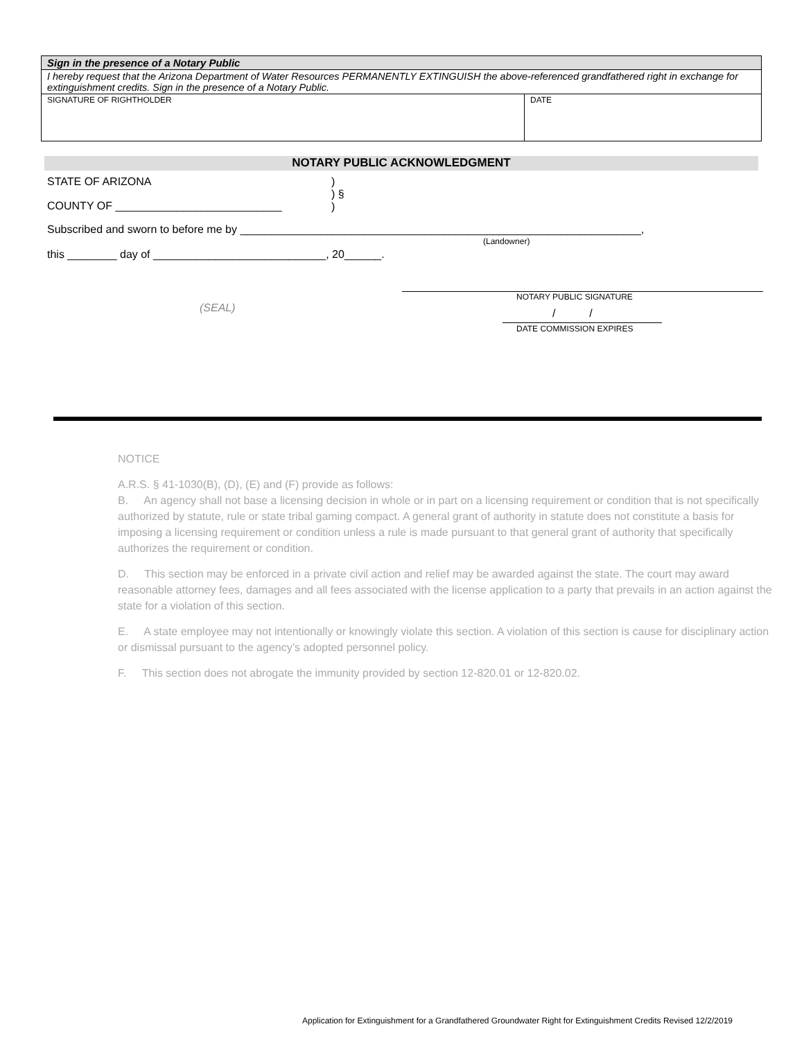| Sign in the presence of a Notary Public | |
| I hereby request that the Arizona Department of Water Resources PERMANENTLY EXTINGUISH the above-referenced grandfathered right in exchange for extinguishment credits. Sign in the presence of a Notary Public. | |
| SIGNATURE OF RIGHTHOLDER | DATE |
NOTARY PUBLIC ACKNOWLEDGMENT
STATE OF ARIZONA
)
) §
)
COUNTY OF ___________________________
Subscribed and sworn to before me by _________________________________________________________________,
(Landowner)
this ________ day of ____________________________, 20______.
NOTARY PUBLIC SIGNATURE
(SEAL) / /
DATE COMMISSION EXPIRES
NOTICE
A.R.S. § 41-1030(B), (D), (E) and (F) provide as follows:
B. An agency shall not base a licensing decision in whole or in part on a licensing requirement or condition that is not specifically authorized by statute, rule or state tribal gaming compact. A general grant of authority in statute does not constitute a basis for imposing a licensing requirement or condition unless a rule is made pursuant to that general grant of authority that specifically authorizes the requirement or condition.
D. This section may be enforced in a private civil action and relief may be awarded against the state. The court may award reasonable attorney fees, damages and all fees associated with the license application to a party that prevails in an action against the state for a violation of this section.
E. A state employee may not intentionally or knowingly violate this section. A violation of this section is cause for disciplinary action or dismissal pursuant to the agency’s adopted personnel policy.
F. This section does not abrogate the immunity provided by section 12-820.01 or 12-820.02.
Application for Extinguishment for a Grandfathered Groundwater Right for Extinguishment Credits Revised 12/2/2019